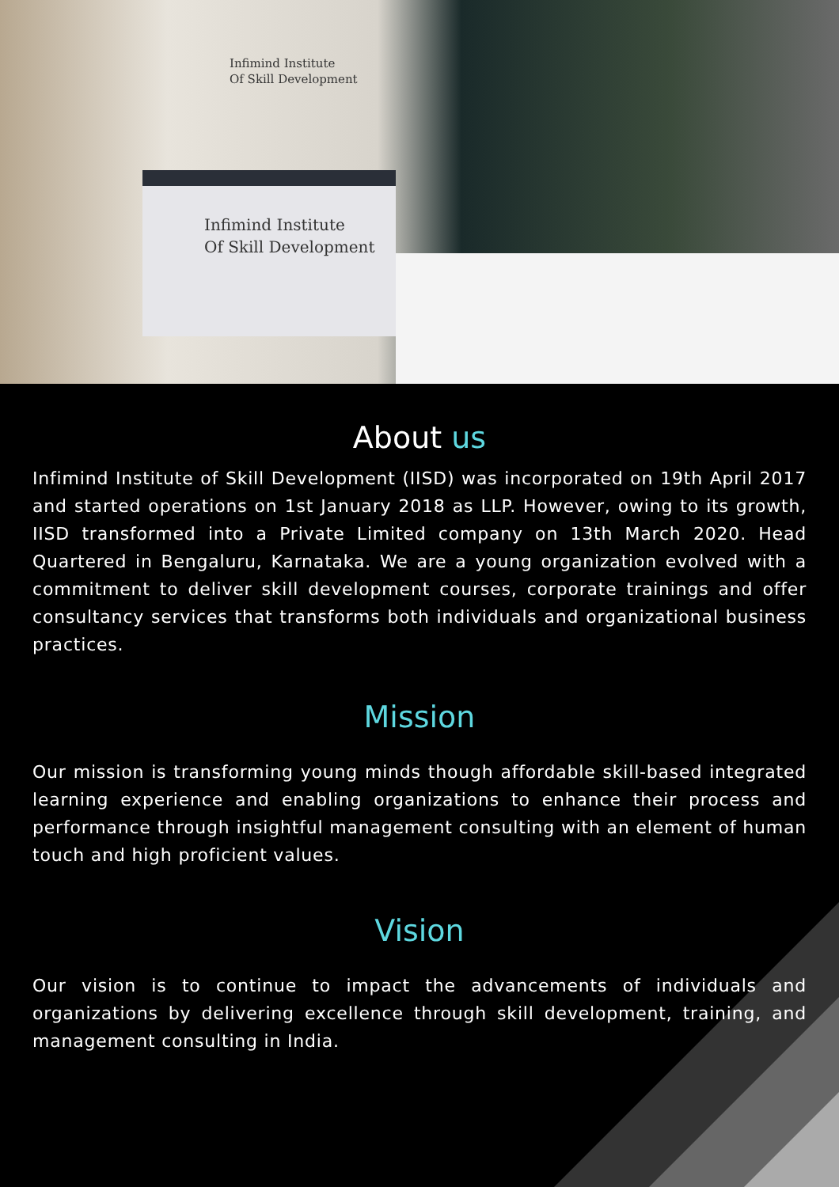Infimind Institute
Of Skill Development
Infimind Institute
Of Skill Development
About us
Infimind Institute of Skill Development (IISD) was incorporated on 19th April 2017 and started operations on 1st January 2018 as LLP. However, owing to its growth, IISD transformed into a Private Limited company on 13th March 2020. Head Quartered in Bengaluru, Karnataka. We are a young organization evolved with a commitment to deliver skill development courses, corporate trainings and offer consultancy services that transforms both individuals and organizational business practices.
Mission
Our mission is transforming young minds though affordable skill-based integrated learning experience and enabling organizations to enhance their process and performance through insightful management consulting with an element of human touch and high proficient values.
Vision
Our vision is to continue to impact the advancements of individuals and organizations by delivering excellence through skill development, training, and management consulting in India.